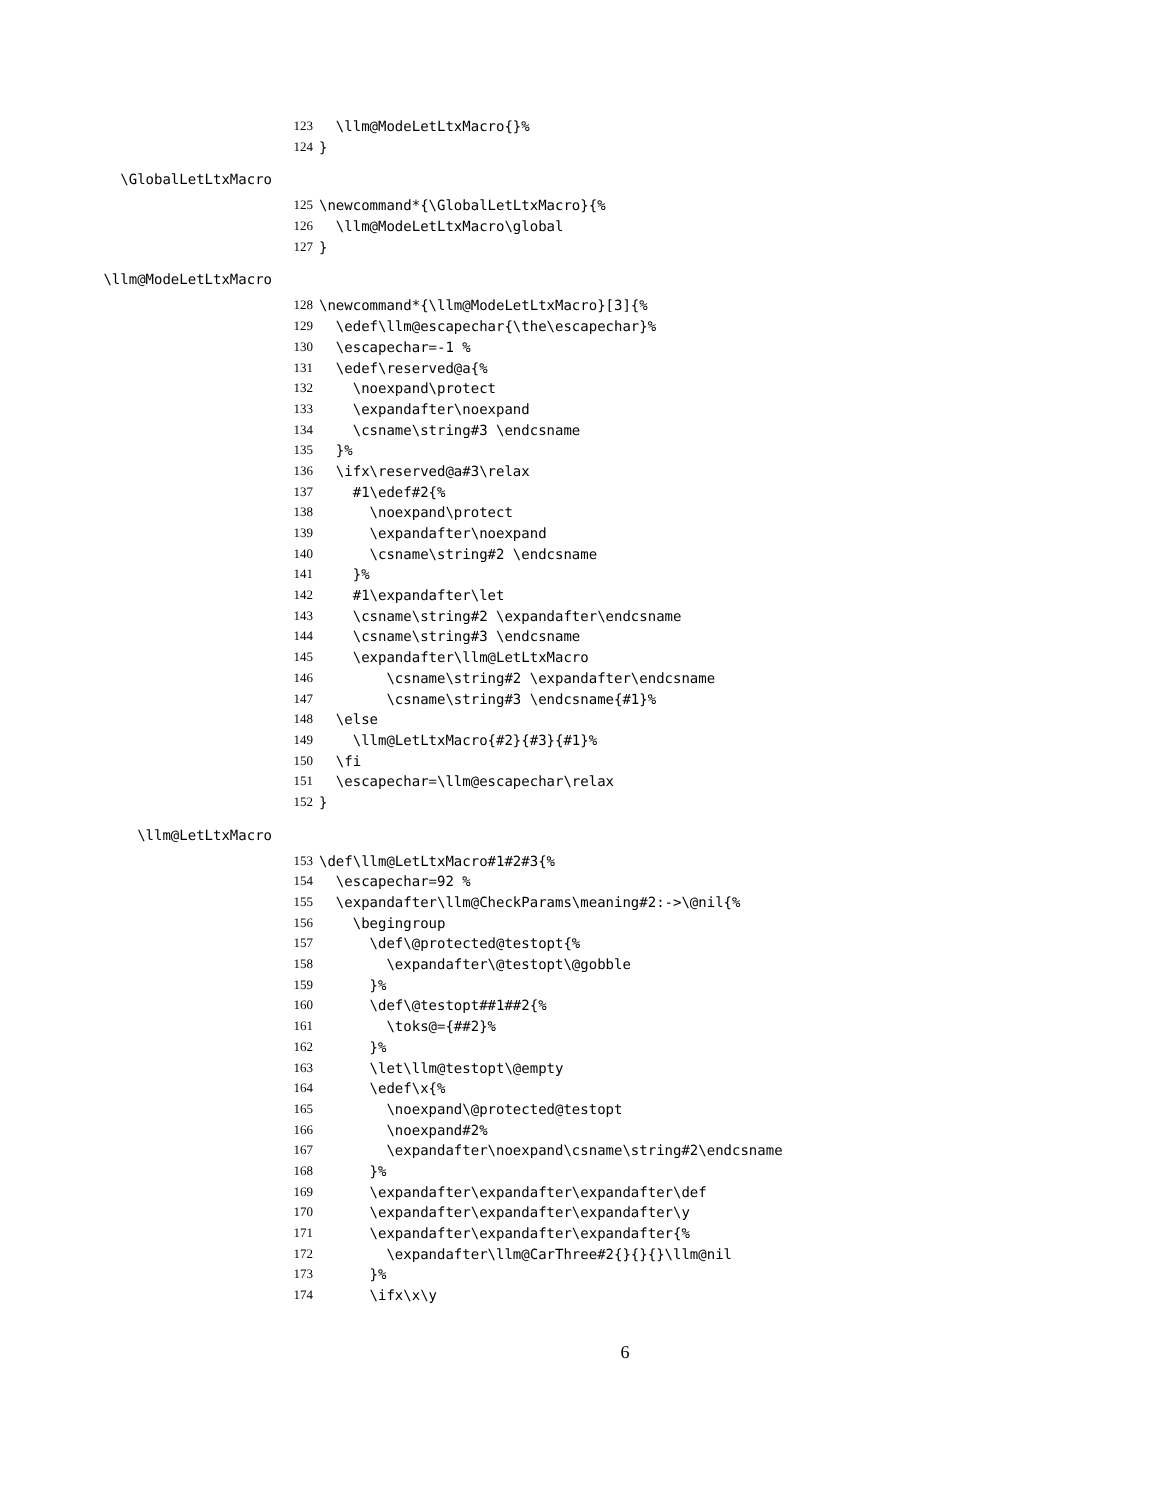123 \llm@ModeLetLtxMacro{}%
124 }
\GlobalLetLtxMacro
125 \newcommand*{\GlobalLetLtxMacro}{%
126 \llm@ModeLetLtxMacro\global
127 }
\llm@ModeLetLtxMacro
128 \newcommand*{\llm@ModeLetLtxMacro}[3]{%
129 \edef\llm@escapechar{\the\escapechar}%
130 \escapechar=-1 %
131 \edef\reserved@a{%
132 \noexpand\protect
133 \expandafter\noexpand
134 \csname\string#3 \endcsname
135 }%
136 \ifx\reserved@a#3\relax
137 #1\edef#2{%
138 \noexpand\protect
139 \expandafter\noexpand
140 \csname\string#2 \endcsname
141 }%
142 #1\expandafter\let
143 \csname\string#2 \expandafter\endcsname
144 \csname\string#3 \endcsname
145 \expandafter\llm@LetLtxMacro
146 \csname\string#2 \expandafter\endcsname
147 \csname\string#3 \endcsname{#1}%
148 \else
149 \llm@LetLtxMacro{#2}{#3}{#1}%
150 \fi
151 \escapechar=\llm@escapechar\relax
152 }
\llm@LetLtxMacro
153 \def\llm@LetLtxMacro#1#2#3{%
154 \escapechar=92 %
155 \expandafter\llm@CheckParams\meaning#2:->\@nil{%
156 \begingroup
157 \def\@protected@testopt{%
158 \expandafter\@testopt\@gobble
159 }%
160 \def\@testopt##1##2{%
161 \toks@={##2}%
162 }%
163 \let\llm@testopt\@empty
164 \edef\x{%
165 \noexpand\@protected@testopt
166 \noexpand#2%
167 \expandafter\noexpand\csname\string#2\endcsname
168 }%
169 \expandafter\expandafter\expandafter\def
170 \expandafter\expandafter\expandafter\y
171 \expandafter\expandafter\expandafter{%
172 \expandafter\llm@CarThree#2{}{}{}\llm@nil
173 }%
174 \ifx\x\y
6